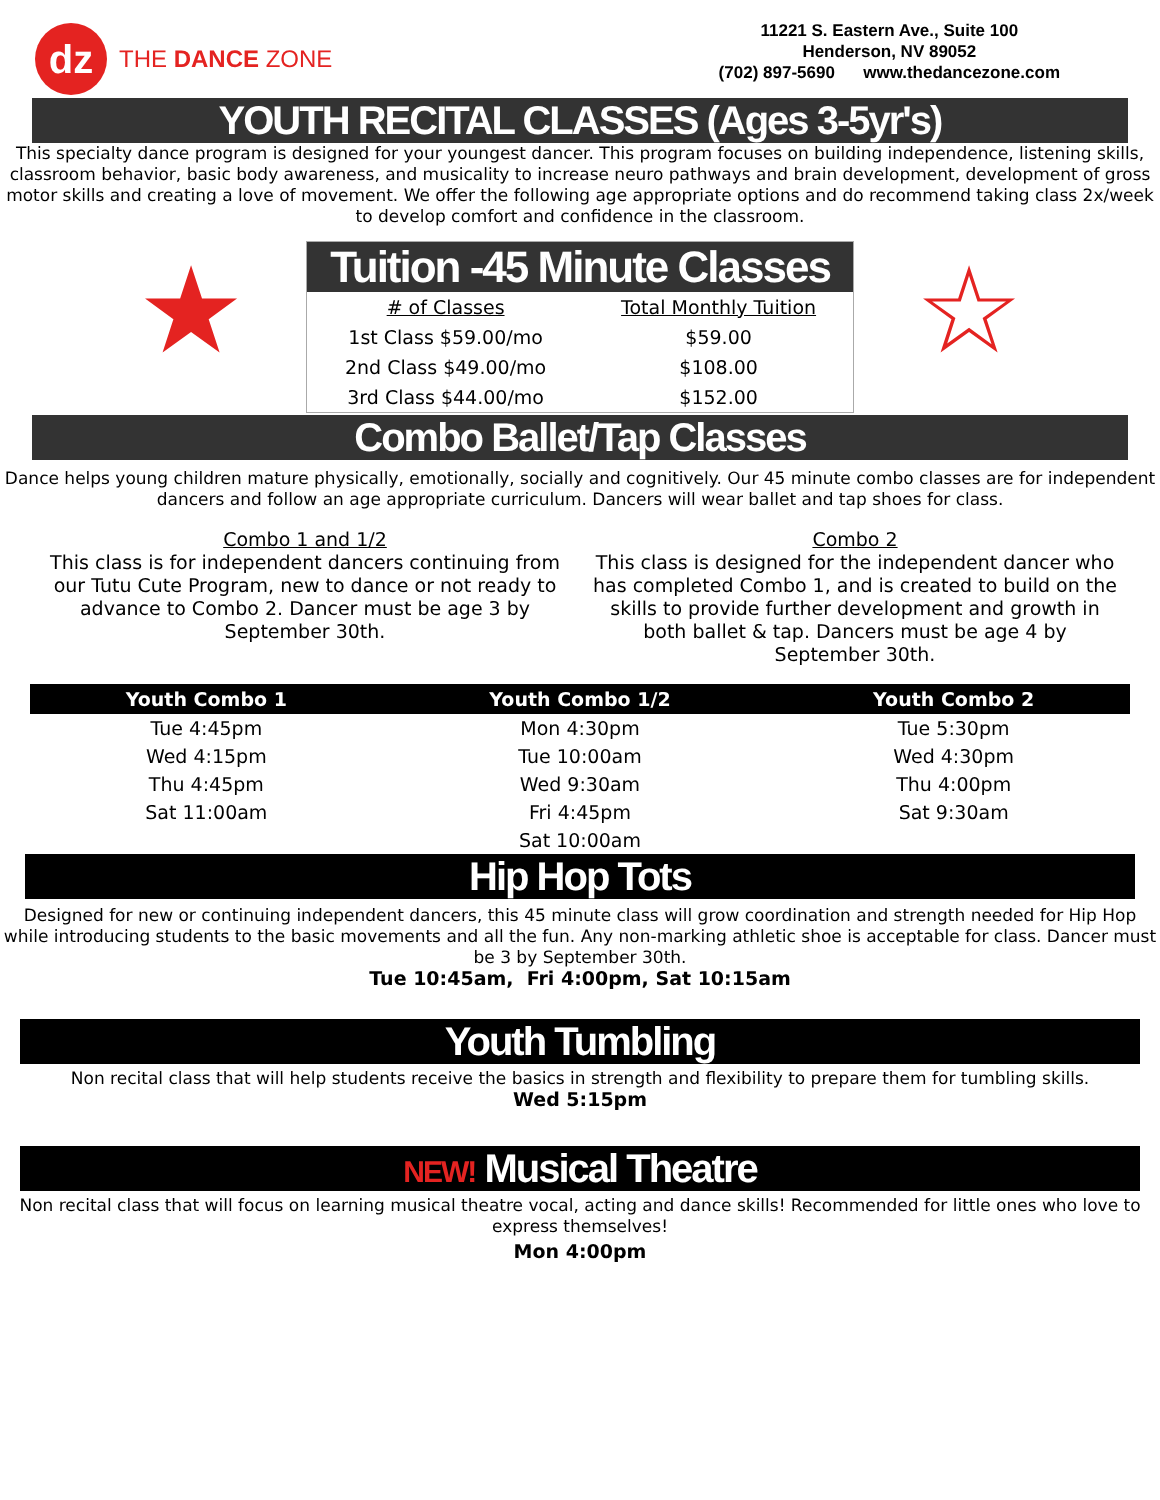dz
THE DANCE ZONE
11221 S. Eastern Ave., Suite 100
Henderson, NV 89052
(702) 897-5690 www.thedancezone.com
YOUTH RECITAL CLASSES (Ages 3-5yr's)
This specialty dance program is designed for your youngest dancer. This program focuses on building independence, listening skills, classroom behavior, basic body awareness, and musicality to increase neuro pathways and brain development, development of gross motor skills and creating a love of movement. We offer the following age appropriate options and do recommend taking class 2x/week to develop comfort and confidence in the classroom.
★
Tuition -45 Minute Classes
| # of Classes | Total Monthly Tuition |
| --- | --- |
| 1st Class $59.00/mo | $59.00 |
| 2nd Class $49.00/mo | $108.00 |
| 3rd Class $44.00/mo | $152.00 |
☆
Combo Ballet/Tap Classes
Dance helps young children mature physically, emotionally, socially and cognitively. Our 45 minute combo classes are for independent dancers and follow an age appropriate curriculum. Dancers will wear ballet and tap shoes for class.
Combo 1 and 1/2
This class is for independent dancers continuing from our Tutu Cute Program, new to dance or not ready to advance to Combo 2. Dancer must be age 3 by September 30th.
Combo 2
This class is designed for the independent dancer who has completed Combo 1, and is created to build on the skills to provide further development and growth in both ballet & tap. Dancers must be age 4 by September 30th.
| Youth Combo 1 | Youth Combo 1/2 | Youth Combo 2 |
| --- | --- | --- |
| Tue 4:45pm | Mon 4:30pm | Tue 5:30pm |
| Wed 4:15pm | Tue 10:00am | Wed 4:30pm |
| Thu 4:45pm | Wed 9:30am | Thu 4:00pm |
| Sat 11:00am | Fri 4:45pm | Sat 9:30am |
| | Sat 10:00am | |
Hip Hop Tots
Designed for new or continuing independent dancers, this 45 minute class will grow coordination and strength needed for Hip Hop while introducing students to the basic movements and all the fun. Any non-marking athletic shoe is acceptable for class. Dancer must be 3 by September 30th.
Tue 10:45am, Fri 4:00pm, Sat 10:15am
Youth Tumbling
Non recital class that will help students receive the basics in strength and flexibility to prepare them for tumbling skills.
Wed 5:15pm
NEW! Musical Theatre
Non recital class that will focus on learning musical theatre vocal, acting and dance skills! Recommended for little ones who love to express themselves!
Mon 4:00pm